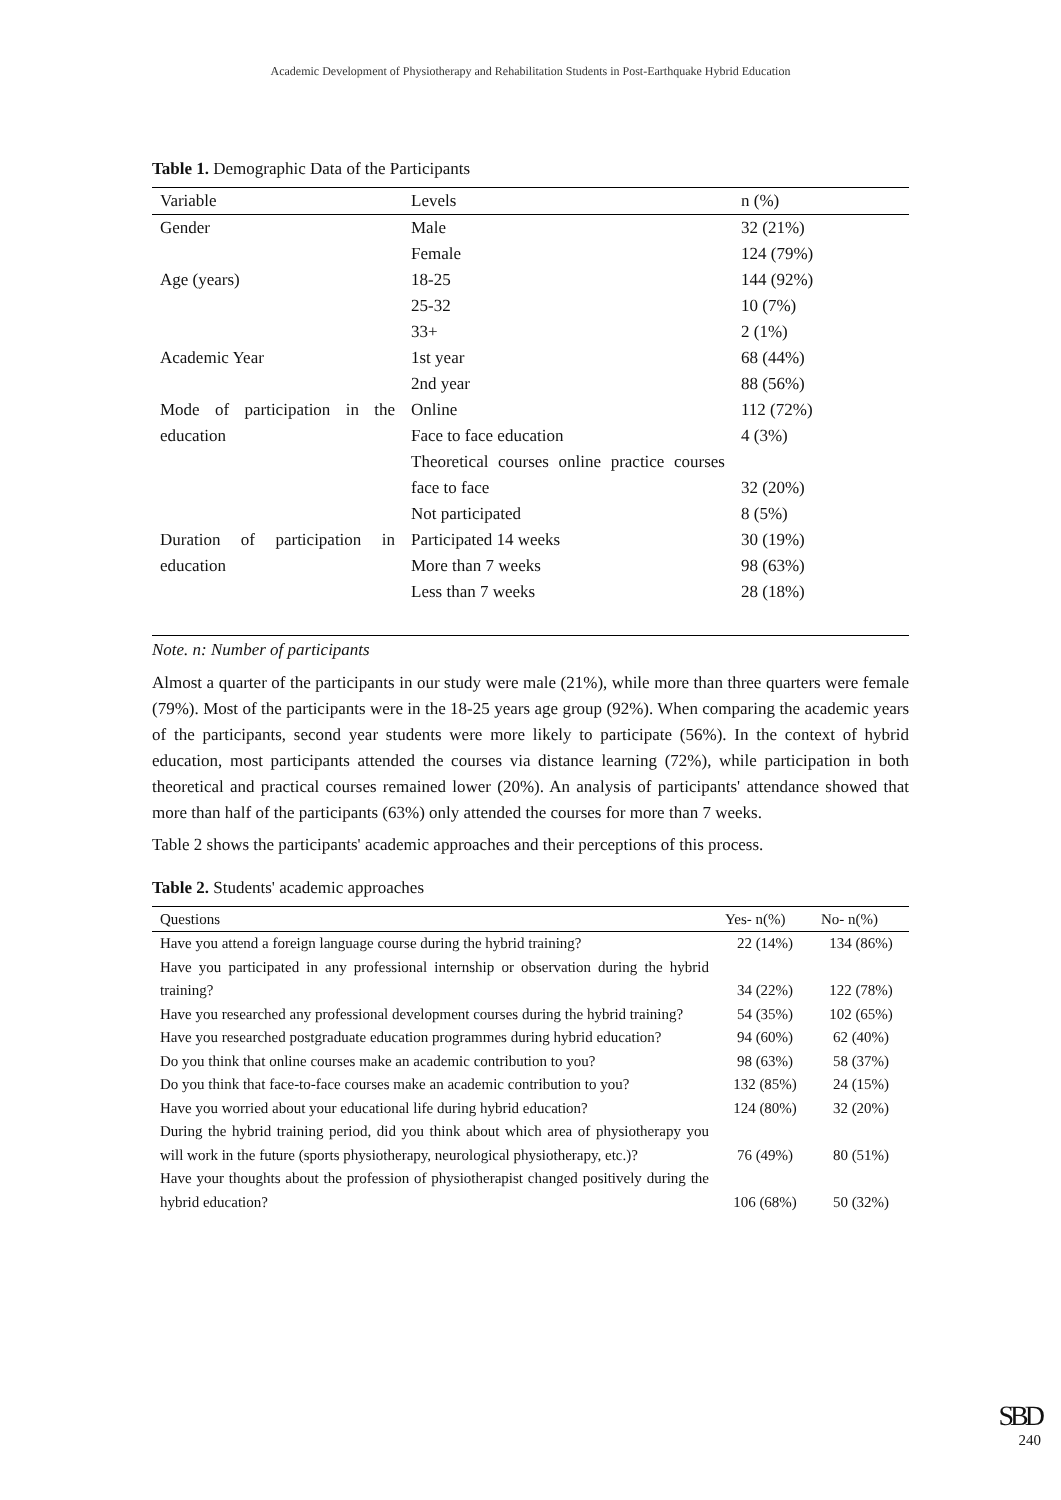Academic Development of Physiotherapy and Rehabilitation Students in Post-Earthquake Hybrid Education
Table 1. Demographic Data of the Participants
| Variable | Levels | n (%) |
| --- | --- | --- |
| Gender | Male | 32 (21%) |
| | Female | 124 (79%) |
| Age (years) | 18-25 | 144 (92%) |
| | 25-32 | 10 (7%) |
| | 33+ | 2 (1%) |
| Academic Year | 1st year | 68 (44%) |
| | 2nd year | 88 (56%) |
| Mode of participation in the education | Online | 112 (72%) |
| | Face to face education | 4 (3%) |
| | Theoretical courses online practice courses face to face | 32 (20%) |
| | Not participated | 8 (5%) |
| Duration of participation in education | Participated 14 weeks | 30 (19%) |
| | More than 7 weeks | 98 (63%) |
| | Less than 7 weeks | 28 (18%) |
Note. n: Number of participants
Almost a quarter of the participants in our study were male (21%), while more than three quarters were female (79%). Most of the participants were in the 18-25 years age group (92%). When comparing the academic years of the participants, second year students were more likely to participate (56%). In the context of hybrid education, most participants attended the courses via distance learning (72%), while participation in both theoretical and practical courses remained lower (20%). An analysis of participants' attendance showed that more than half of the participants (63%) only attended the courses for more than 7 weeks.
Table 2 shows the participants' academic approaches and their perceptions of this process.
Table 2. Students' academic approaches
| Questions | Yes- n(%) | No- n(%) |
| --- | --- | --- |
| Have you attend a foreign language course during the hybrid training? | 22 (14%) | 134 (86%) |
| Have you participated in any professional internship or observation during the hybrid training? | 34 (22%) | 122 (78%) |
| Have you researched any professional development courses during the hybrid training? | 54 (35%) | 102 (65%) |
| Have you researched postgraduate education programmes during hybrid education? | 94 (60%) | 62 (40%) |
| Do you think that online courses make an academic contribution to you? | 98 (63%) | 58 (37%) |
| Do you think that face-to-face courses make an academic contribution to you? | 132 (85%) | 24 (15%) |
| Have you worried about your educational life during hybrid education? | 124 (80%) | 32 (20%) |
| During the hybrid training period, did you think about which area of physiotherapy you will work in the future (sports physiotherapy, neurological physiotherapy, etc.)? | 76 (49%) | 80 (51%) |
| Have your thoughts about the profession of physiotherapist changed positively during the hybrid education? | 106 (68%) | 50 (32%) |
SBD
240